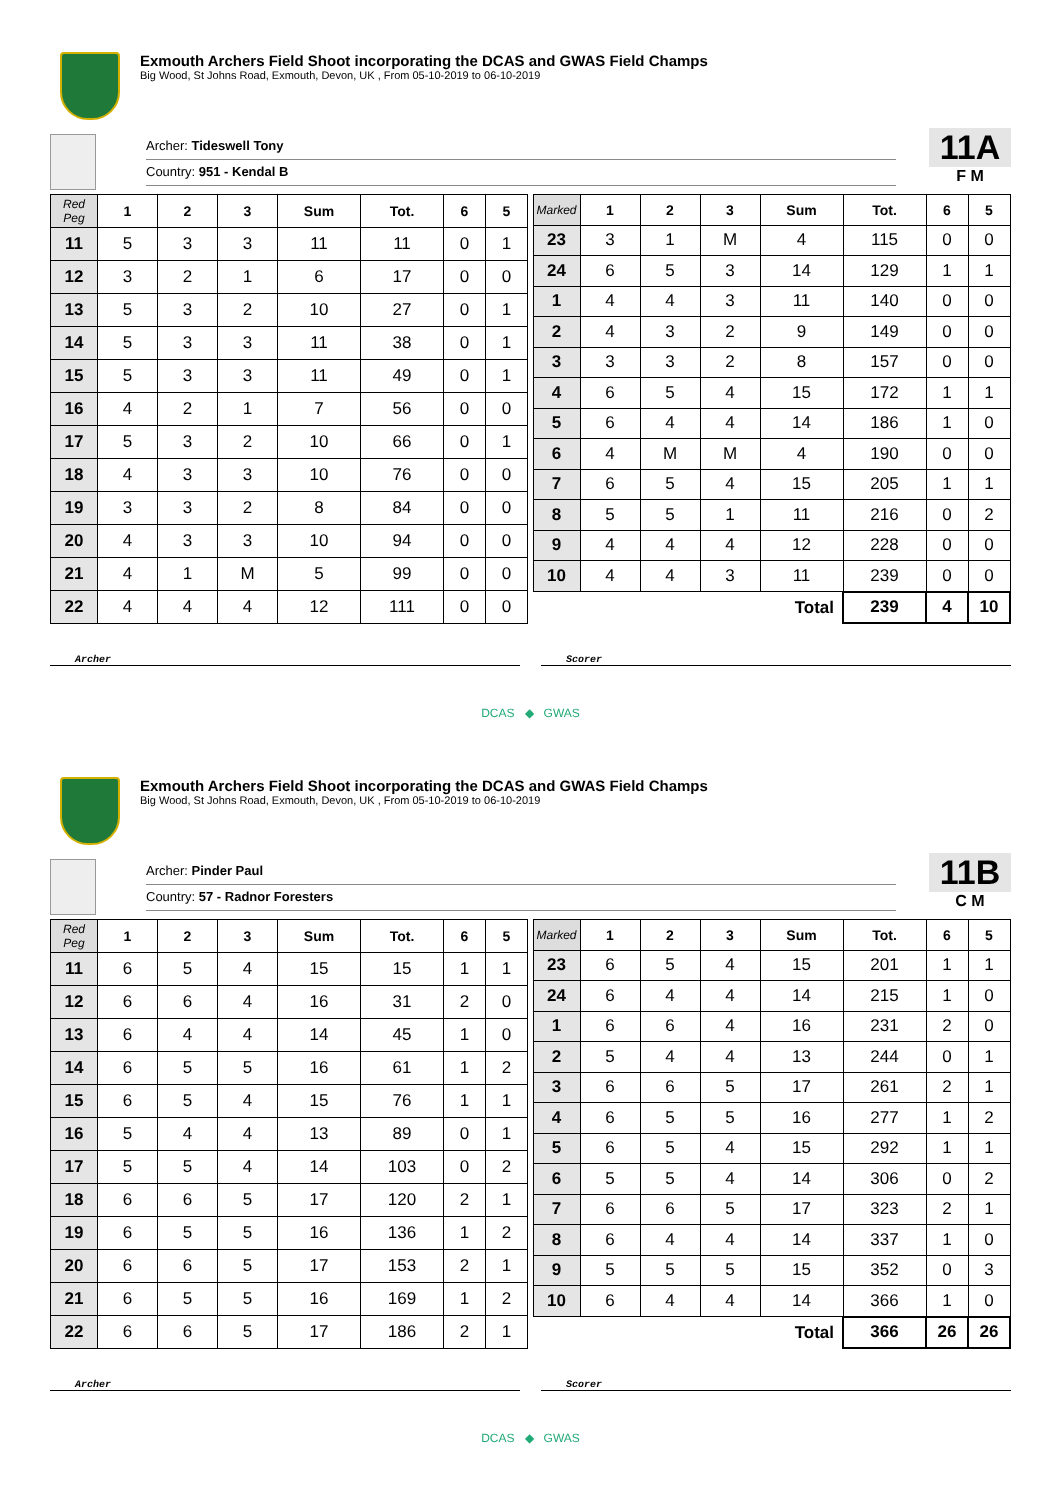Exmouth Archers Field Shoot incorporating the DCAS and GWAS Field Champs
Big Wood, St Johns Road, Exmouth, Devon, UK , From 05-10-2019 to 06-10-2019
Archer: Tideswell Tony
Country: 951 - Kendal B
11A
F M
| Red Peg | 1 | 2 | 3 | Sum | Tot. | 6 | 5 |
| --- | --- | --- | --- | --- | --- | --- | --- |
| 11 | 5 | 3 | 3 | 11 | 11 | 0 | 1 |
| 12 | 3 | 2 | 1 | 6 | 17 | 0 | 0 |
| 13 | 5 | 3 | 2 | 10 | 27 | 0 | 1 |
| 14 | 5 | 3 | 3 | 11 | 38 | 0 | 1 |
| 15 | 5 | 3 | 3 | 11 | 49 | 0 | 1 |
| 16 | 4 | 2 | 1 | 7 | 56 | 0 | 0 |
| 17 | 5 | 3 | 2 | 10 | 66 | 0 | 1 |
| 18 | 4 | 3 | 3 | 10 | 76 | 0 | 0 |
| 19 | 3 | 3 | 2 | 8 | 84 | 0 | 0 |
| 20 | 4 | 3 | 3 | 10 | 94 | 0 | 0 |
| 21 | 4 | 1 | M | 5 | 99 | 0 | 0 |
| 22 | 4 | 4 | 4 | 12 | 111 | 0 | 0 |
| Marked | 1 | 2 | 3 | Sum | Tot. | 6 | 5 |
| --- | --- | --- | --- | --- | --- | --- | --- |
| 23 | 3 | 1 | M | 4 | 115 | 0 | 0 |
| 24 | 6 | 5 | 3 | 14 | 129 | 1 | 1 |
| 1 | 4 | 4 | 3 | 11 | 140 | 0 | 0 |
| 2 | 4 | 3 | 2 | 9 | 149 | 0 | 0 |
| 3 | 3 | 3 | 2 | 8 | 157 | 0 | 0 |
| 4 | 6 | 5 | 4 | 15 | 172 | 1 | 1 |
| 5 | 6 | 4 | 4 | 14 | 186 | 1 | 0 |
| 6 | 4 | M | M | 4 | 190 | 0 | 0 |
| 7 | 6 | 5 | 4 | 15 | 205 | 1 | 1 |
| 8 | 5 | 5 | 1 | 11 | 216 | 0 | 2 |
| 9 | 4 | 4 | 4 | 12 | 228 | 0 | 0 |
| 10 | 4 | 4 | 3 | 11 | 239 | 0 | 0 |
| Total | | | | | 239 | 4 | 10 |
Archer Scorer
DCAS ◆ GWAS
Exmouth Archers Field Shoot incorporating the DCAS and GWAS Field Champs
Big Wood, St Johns Road, Exmouth, Devon, UK , From 05-10-2019 to 06-10-2019
Archer: Pinder Paul
Country: 57 - Radnor Foresters
11B
C M
| Red Peg | 1 | 2 | 3 | Sum | Tot. | 6 | 5 |
| --- | --- | --- | --- | --- | --- | --- | --- |
| 11 | 6 | 5 | 4 | 15 | 15 | 1 | 1 |
| 12 | 6 | 6 | 4 | 16 | 31 | 2 | 0 |
| 13 | 6 | 4 | 4 | 14 | 45 | 1 | 0 |
| 14 | 6 | 5 | 5 | 16 | 61 | 1 | 2 |
| 15 | 6 | 5 | 4 | 15 | 76 | 1 | 1 |
| 16 | 5 | 4 | 4 | 13 | 89 | 0 | 1 |
| 17 | 5 | 5 | 4 | 14 | 103 | 0 | 2 |
| 18 | 6 | 6 | 5 | 17 | 120 | 2 | 1 |
| 19 | 6 | 5 | 5 | 16 | 136 | 1 | 2 |
| 20 | 6 | 6 | 5 | 17 | 153 | 2 | 1 |
| 21 | 6 | 5 | 5 | 16 | 169 | 1 | 2 |
| 22 | 6 | 6 | 5 | 17 | 186 | 2 | 1 |
| Marked | 1 | 2 | 3 | Sum | Tot. | 6 | 5 |
| --- | --- | --- | --- | --- | --- | --- | --- |
| 23 | 6 | 5 | 4 | 15 | 201 | 1 | 1 |
| 24 | 6 | 4 | 4 | 14 | 215 | 1 | 0 |
| 1 | 6 | 6 | 4 | 16 | 231 | 2 | 0 |
| 2 | 5 | 4 | 4 | 13 | 244 | 0 | 1 |
| 3 | 6 | 6 | 5 | 17 | 261 | 2 | 1 |
| 4 | 6 | 5 | 5 | 16 | 277 | 1 | 2 |
| 5 | 6 | 5 | 4 | 15 | 292 | 1 | 1 |
| 6 | 5 | 5 | 4 | 14 | 306 | 0 | 2 |
| 7 | 6 | 6 | 5 | 17 | 323 | 2 | 1 |
| 8 | 6 | 4 | 4 | 14 | 337 | 1 | 0 |
| 9 | 5 | 5 | 5 | 15 | 352 | 0 | 3 |
| 10 | 6 | 4 | 4 | 14 | 366 | 1 | 0 |
| Total | | | | | 366 | 26 | 26 |
Archer Scorer
DCAS ◆ GWAS